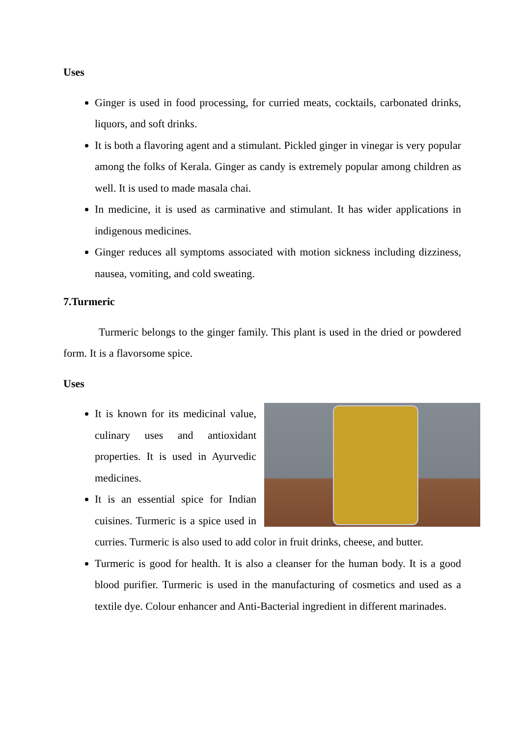Uses
Ginger is used in food processing, for curried meats, cocktails, carbonated drinks, liquors, and soft drinks.
It is both a flavoring agent and a stimulant. Pickled ginger in vinegar is very popular among the folks of Kerala. Ginger as candy is extremely popular among children as well. It is used to made masala chai.
In medicine, it is used as carminative and stimulant. It has wider applications in indigenous medicines.
Ginger reduces all symptoms associated with motion sickness including dizziness, nausea, vomiting, and cold sweating.
7.Turmeric
Turmeric belongs to the ginger family. This plant is used in the dried or powdered form. It is a flavorsome spice.
Uses
It is known for its medicinal value, culinary uses and antioxidant properties. It is used in Ayurvedic medicines.
It is an essential spice for Indian cuisines. Turmeric is a spice used in curries. Turmeric is also used to add color in fruit drinks, cheese, and butter.
Turmeric is good for health. It is also a cleanser for the human body. It is a good blood purifier. Turmeric is used in the manufacturing of cosmetics and used as a textile dye. Colour enhancer and Anti-Bacterial ingredient in different marinades.